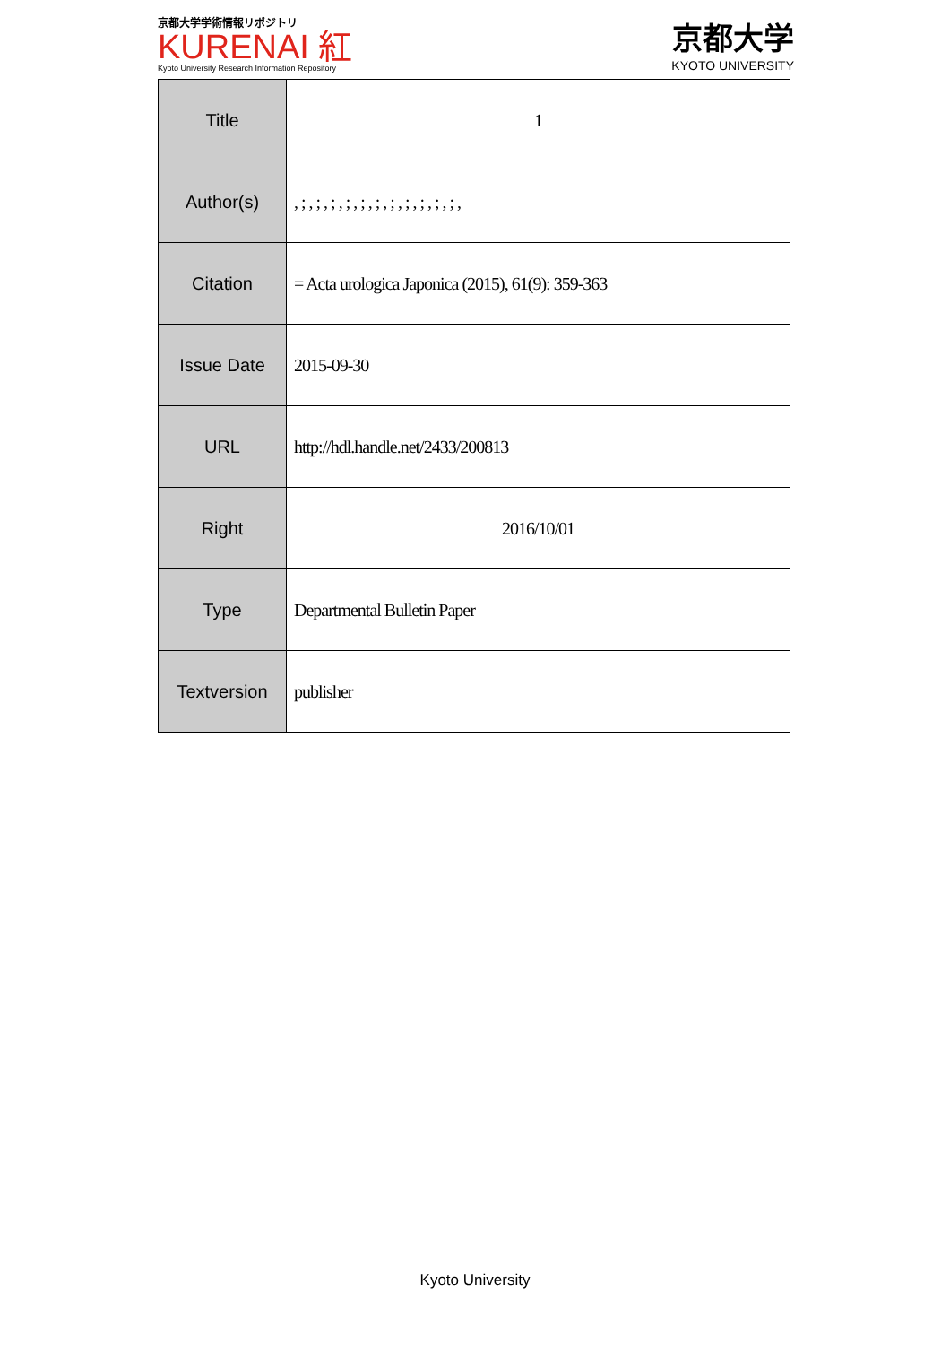京都大学学術情報リポジトリ
KURENAI 紅
Kyoto University Research Information Repository
京都大学
KYOTO UNIVERSITY
| Title | 1 |
| Author(s) | , ; , ; , ; , ; , ; , ; , ; , ; , ; , ; , ; , |
| Citation | = Acta urologica Japonica (2015), 61(9): 359-363 |
| Issue Date | 2015-09-30 |
| URL | http://hdl.handle.net/2433/200813 |
| Right | 2016/10/01 |
| Type | Departmental Bulletin Paper |
| Textversion | publisher |
Kyoto University